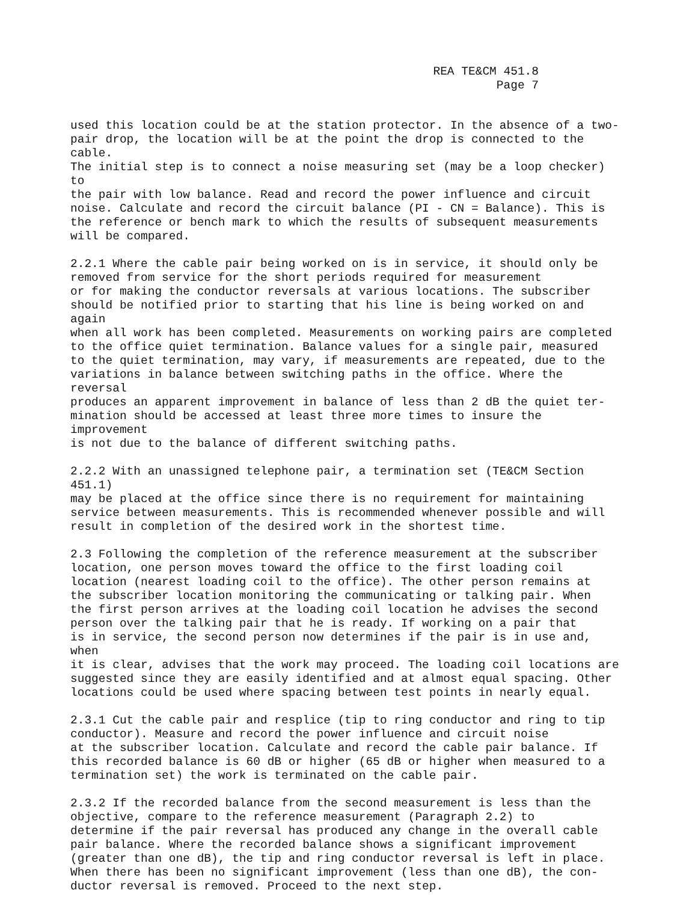REA TE&CM 451.8
Page 7
used this location could be at the station protector. In the absence of a two- pair drop, the location will be at the point the drop is connected to the cable. The initial step is to connect a noise measuring set (may be a loop checker) to the pair with low balance. Read and record the power influence and circuit noise. Calculate and record the circuit balance (PI - CN = Balance). This is the reference or bench mark to which the results of subsequent measurements will be compared.
2.2.1 Where the cable pair being worked on is in service, it should only be removed from service for the short periods required for measurement or for making the conductor reversals at various locations. The subscriber should be notified prior to starting that his line is being worked on and again when all work has been completed. Measurements on working pairs are completed to the office quiet termination. Balance values for a single pair, measured to the quiet termination, may vary, if measurements are repeated, due to the variations in balance between switching paths in the office. Where the reversal produces an apparent improvement in balance of less than 2 dB the quiet ter- mination should be accessed at least three more times to insure the improvement is not due to the balance of different switching paths.
2.2.2 With an unassigned telephone pair, a termination set (TE&CM Section 451.1) may be placed at the office since there is no requirement for maintaining service between measurements. This is recommended whenever possible and will result in completion of the desired work in the shortest time.
2.3 Following the completion of the reference measurement at the subscriber location, one person moves toward the office to the first loading coil location (nearest loading coil to the office). The other person remains at the subscriber location monitoring the communicating or talking pair. When the first person arrives at the loading coil location he advises the second person over the talking pair that he is ready. If working on a pair that is in service, the second person now determines if the pair is in use and, when it is clear, advises that the work may proceed. The loading coil locations are suggested since they are easily identified and at almost equal spacing. Other locations could be used where spacing between test points in nearly equal.
2.3.1 Cut the cable pair and resplice (tip to ring conductor and ring to tip conductor). Measure and record the power influence and circuit noise at the subscriber location. Calculate and record the cable pair balance. If this recorded balance is 60 dB or higher (65 dB or higher when measured to a termination set) the work is terminated on the cable pair.
2.3.2 If the recorded balance from the second measurement is less than the objective, compare to the reference measurement (Paragraph 2.2) to determine if the pair reversal has produced any change in the overall cable pair balance. Where the recorded balance shows a significant improvement (greater than one dB), the tip and ring conductor reversal is left in place. When there has been no significant improvement (less than one dB), the con- ductor reversal is removed. Proceed to the next step.